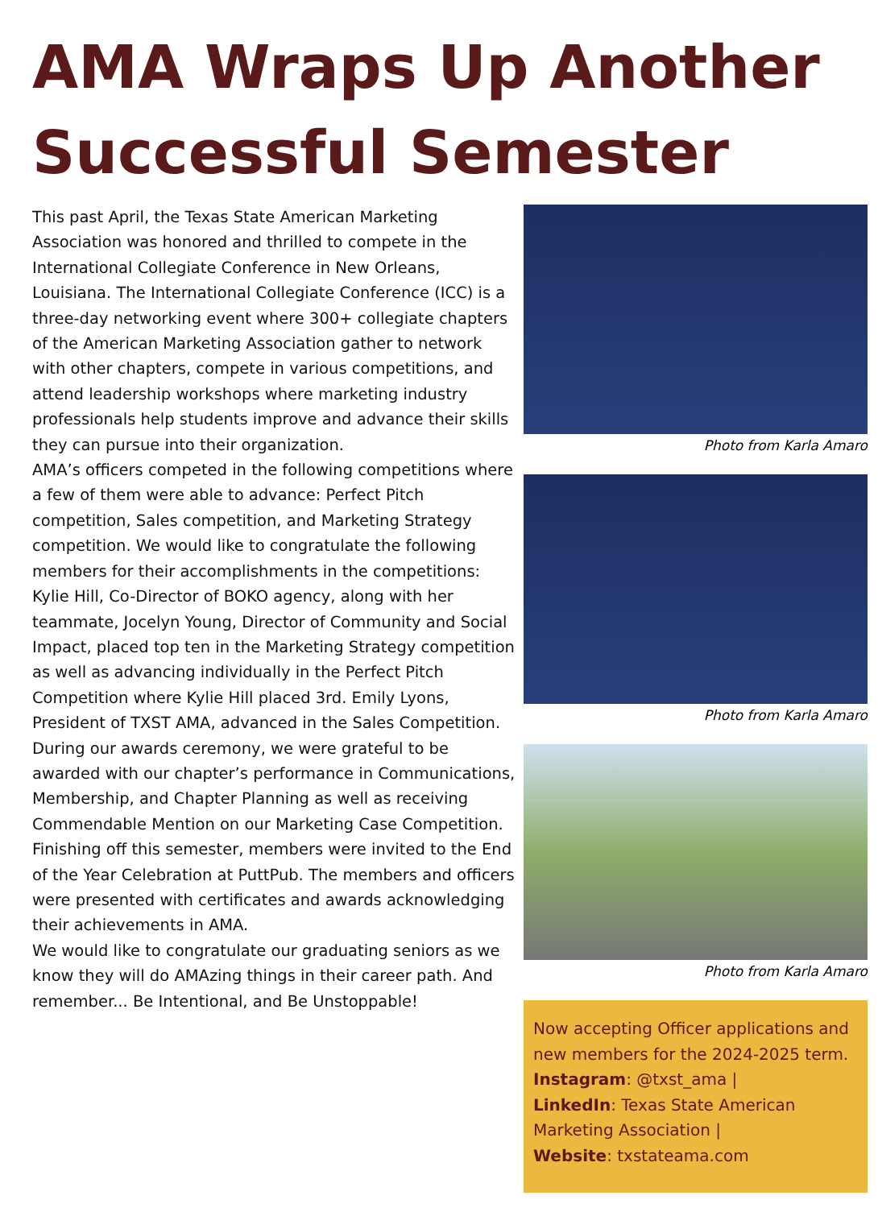AMA Wraps Up Another Successful Semester
This past April, the Texas State American Marketing Association was honored and thrilled to compete in the International Collegiate Conference in New Orleans, Louisiana. The International Collegiate Conference (ICC) is a three-day networking event where 300+ collegiate chapters of the American Marketing Association gather to network with other chapters, compete in various competitions, and attend leadership workshops where marketing industry professionals help students improve and advance their skills they can pursue into their organization.
AMA’s officers competed in the following competitions where a few of them were able to advance: Perfect Pitch competition, Sales competition, and Marketing Strategy competition. We would like to congratulate the following members for their accomplishments in the competitions: Kylie Hill, Co-Director of BOKO agency, along with her teammate, Jocelyn Young, Director of Community and Social Impact, placed top ten in the Marketing Strategy competition as well as advancing individually in the Perfect Pitch Competition where Kylie Hill placed 3rd. Emily Lyons, President of TXST AMA, advanced in the Sales Competition. During our awards ceremony, we were grateful to be awarded with our chapter’s performance in Communications, Membership, and Chapter Planning as well as receiving Commendable Mention on our Marketing Case Competition.
Finishing off this semester, members were invited to the End of the Year Celebration at PuttPub. The members and officers were presented with certificates and awards acknowledging their achievements in AMA.
We would like to congratulate our graduating seniors as we know they will do AMAzing things in their career path. And remember... Be Intentional, and Be Unstoppable!
Photo from Karla Amaro
Photo from Karla Amaro
Photo from Karla Amaro
Now accepting Officer applications and new members for the 2024-2025 term.
Instagram: @txst_ama |
LinkedIn: Texas State American Marketing Association |
Website: txstateama.com